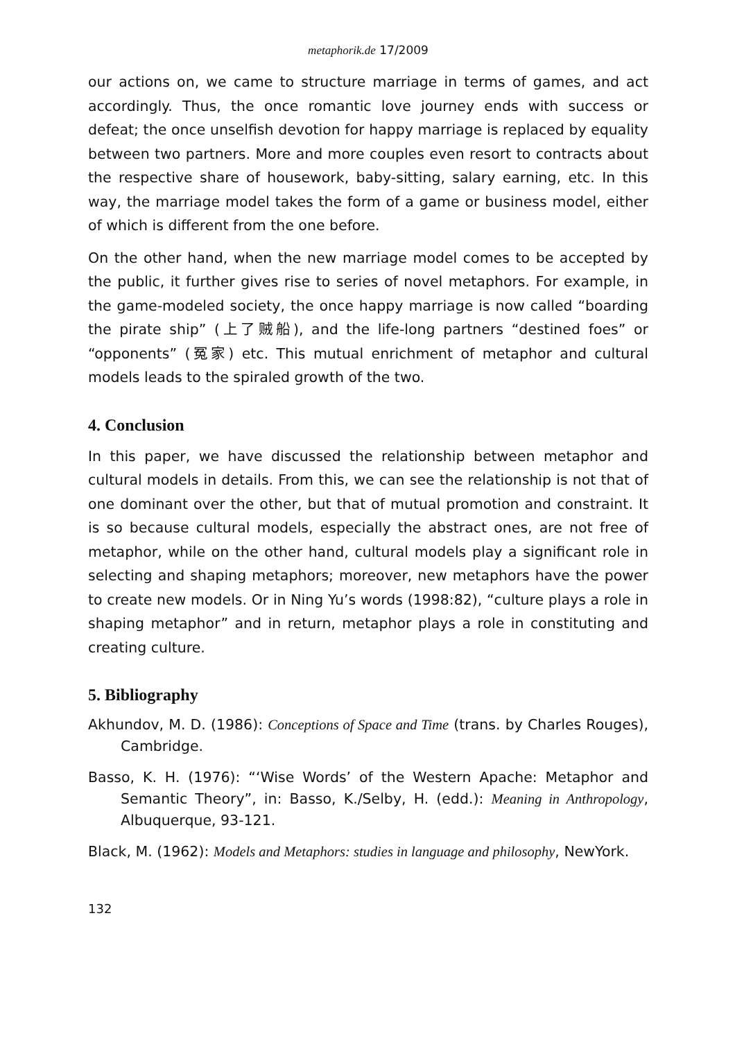metaphorik.de 17/2009
our actions on, we came to structure marriage in terms of games, and act accordingly. Thus, the once romantic love journey ends with success or defeat; the once unselfish devotion for happy marriage is replaced by equality between two partners. More and more couples even resort to contracts about the respective share of housework, baby-sitting, salary earning, etc. In this way, the marriage model takes the form of a game or business model, either of which is different from the one before.
On the other hand, when the new marriage model comes to be accepted by the public, it further gives rise to series of novel metaphors. For example, in the game-modeled society, the once happy marriage is now called “boarding the pirate ship” (上了贼船), and the life-long partners “destined foes” or “opponents” (冤家) etc. This mutual enrichment of metaphor and cultural models leads to the spiraled growth of the two.
4. Conclusion
In this paper, we have discussed the relationship between metaphor and cultural models in details. From this, we can see the relationship is not that of one dominant over the other, but that of mutual promotion and constraint. It is so because cultural models, especially the abstract ones, are not free of metaphor, while on the other hand, cultural models play a significant role in selecting and shaping metaphors; moreover, new metaphors have the power to create new models. Or in Ning Yu’s words (1998:82), “culture plays a role in shaping metaphor” and in return, metaphor plays a role in constituting and creating culture.
5. Bibliography
Akhundov, M. D. (1986): Conceptions of Space and Time (trans. by Charles Rouges), Cambridge.
Basso, K. H. (1976): “‘Wise Words’ of the Western Apache: Metaphor and Semantic Theory”, in: Basso, K./Selby, H. (edd.): Meaning in Anthropology, Albuquerque, 93-121.
Black, M. (1962): Models and Metaphors: studies in language and philosophy, NewYork.
132